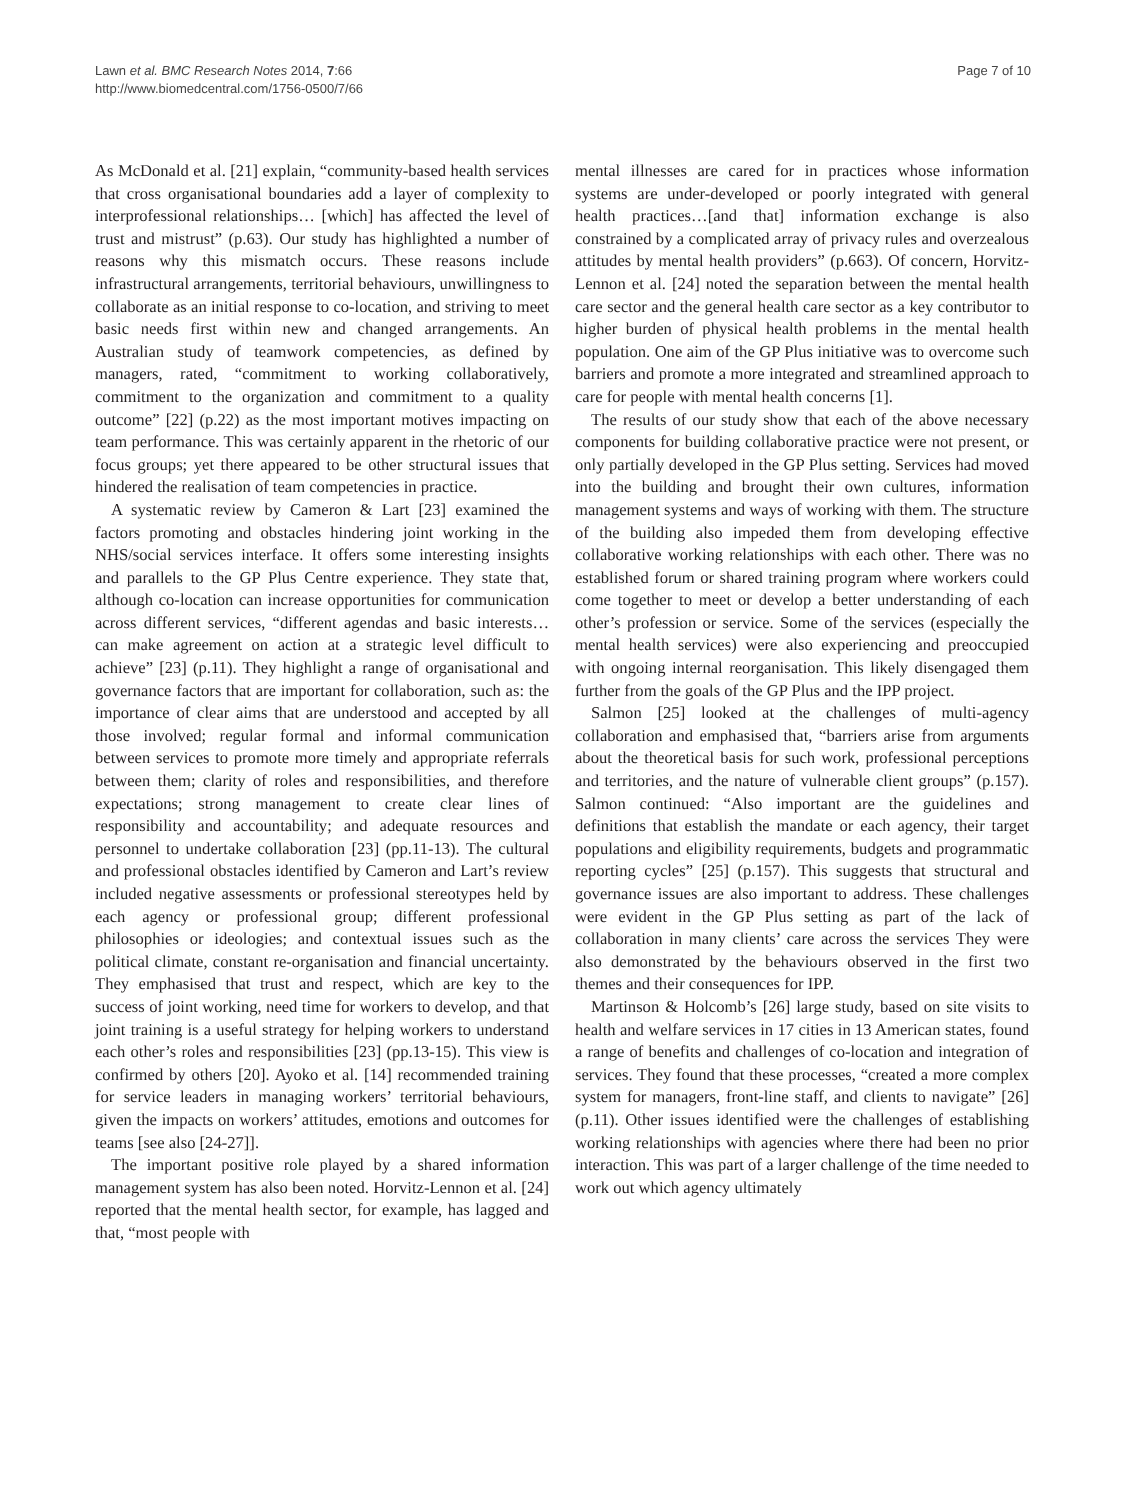Lawn et al. BMC Research Notes 2014, 7:66
http://www.biomedcentral.com/1756-0500/7/66
Page 7 of 10
As McDonald et al. [21] explain, “community-based health services that cross organisational boundaries add a layer of complexity to interprofessional relationships… [which] has affected the level of trust and mistrust” (p.63). Our study has highlighted a number of reasons why this mismatch occurs. These reasons include infrastructural arrangements, territorial behaviours, unwillingness to collaborate as an initial response to co-location, and striving to meet basic needs first within new and changed arrangements. An Australian study of teamwork competencies, as defined by managers, rated, “commitment to working collaboratively, commitment to the organization and commitment to a quality outcome” [22] (p.22) as the most important motives impacting on team performance. This was certainly apparent in the rhetoric of our focus groups; yet there appeared to be other structural issues that hindered the realisation of team competencies in practice.
A systematic review by Cameron & Lart [23] examined the factors promoting and obstacles hindering joint working in the NHS/social services interface. It offers some interesting insights and parallels to the GP Plus Centre experience. They state that, although co-location can increase opportunities for communication across different services, “different agendas and basic interests…can make agreement on action at a strategic level difficult to achieve” [23] (p.11). They highlight a range of organisational and governance factors that are important for collaboration, such as: the importance of clear aims that are understood and accepted by all those involved; regular formal and informal communication between services to promote more timely and appropriate referrals between them; clarity of roles and responsibilities, and therefore expectations; strong management to create clear lines of responsibility and accountability; and adequate resources and personnel to undertake collaboration [23] (pp.11-13). The cultural and professional obstacles identified by Cameron and Lart’s review included negative assessments or professional stereotypes held by each agency or professional group; different professional philosophies or ideologies; and contextual issues such as the political climate, constant re-organisation and financial uncertainty. They emphasised that trust and respect, which are key to the success of joint working, need time for workers to develop, and that joint training is a useful strategy for helping workers to understand each other’s roles and responsibilities [23] (pp.13-15). This view is confirmed by others [20]. Ayoko et al. [14] recommended training for service leaders in managing workers’ territorial behaviours, given the impacts on workers’ attitudes, emotions and outcomes for teams [see also [24-27]].
The important positive role played by a shared information management system has also been noted. Horvitz-Lennon et al. [24] reported that the mental health sector, for example, has lagged and that, “most people with
mental illnesses are cared for in practices whose information systems are under-developed or poorly integrated with general health practices…[and that] information exchange is also constrained by a complicated array of privacy rules and overzealous attitudes by mental health providers” (p.663). Of concern, Horvitz-Lennon et al. [24] noted the separation between the mental health care sector and the general health care sector as a key contributor to higher burden of physical health problems in the mental health population. One aim of the GP Plus initiative was to overcome such barriers and promote a more integrated and streamlined approach to care for people with mental health concerns [1].
The results of our study show that each of the above necessary components for building collaborative practice were not present, or only partially developed in the GP Plus setting. Services had moved into the building and brought their own cultures, information management systems and ways of working with them. The structure of the building also impeded them from developing effective collaborative working relationships with each other. There was no established forum or shared training program where workers could come together to meet or develop a better understanding of each other’s profession or service. Some of the services (especially the mental health services) were also experiencing and preoccupied with ongoing internal reorganisation. This likely disengaged them further from the goals of the GP Plus and the IPP project.
Salmon [25] looked at the challenges of multi-agency collaboration and emphasised that, “barriers arise from arguments about the theoretical basis for such work, professional perceptions and territories, and the nature of vulnerable client groups” (p.157). Salmon continued: “Also important are the guidelines and definitions that establish the mandate or each agency, their target populations and eligibility requirements, budgets and programmatic reporting cycles” [25] (p.157). This suggests that structural and governance issues are also important to address. These challenges were evident in the GP Plus setting as part of the lack of collaboration in many clients’ care across the services They were also demonstrated by the behaviours observed in the first two themes and their consequences for IPP.
Martinson & Holcomb’s [26] large study, based on site visits to health and welfare services in 17 cities in 13 American states, found a range of benefits and challenges of co-location and integration of services. They found that these processes, “created a more complex system for managers, front-line staff, and clients to navigate” [26] (p.11). Other issues identified were the challenges of establishing working relationships with agencies where there had been no prior interaction. This was part of a larger challenge of the time needed to work out which agency ultimately